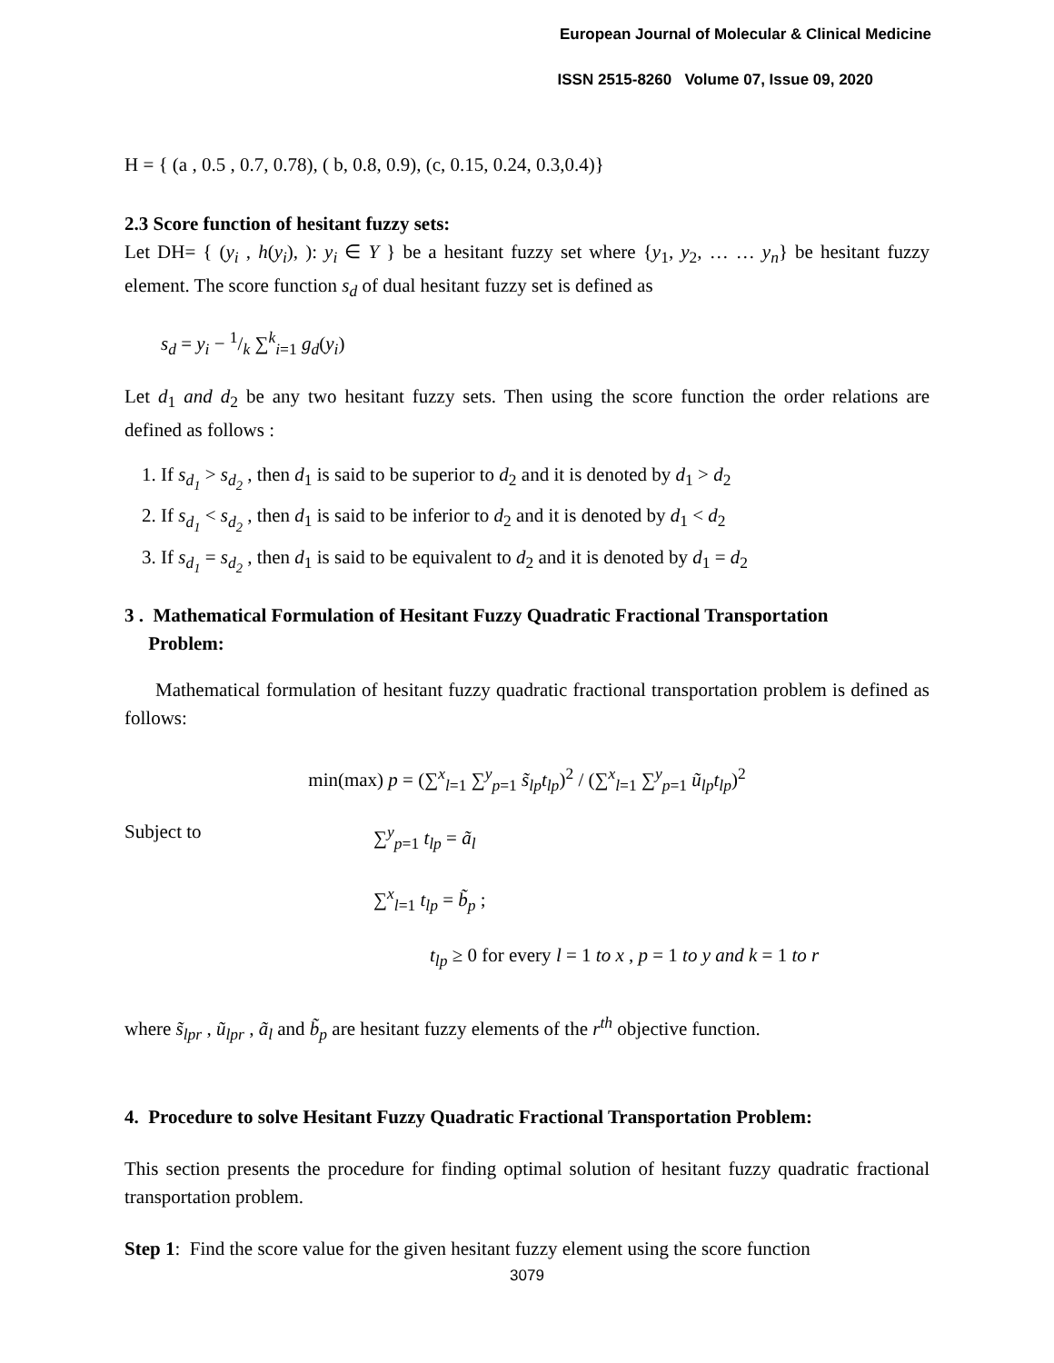European Journal of Molecular & Clinical Medicine
ISSN 2515-8260 Volume 07, Issue 09, 2020
H = { (a , 0.5 , 0.7, 0.78), ( b, 0.8, 0.9), (c, 0.15, 0.24, 0.3,0.4)}
2.3 Score function of hesitant fuzzy sets:
Let DH= { (y<sub>i</sub> , h(y<sub>i</sub>), ): y<sub>i</sub> ∈ Y } be a hesitant fuzzy set where {y<sub>1</sub>, y<sub>2</sub>, … … y<sub>n</sub>} be hesitant fuzzy element. The score function s<sub>d</sub> of dual hesitant fuzzy set is defined as
s<sub>d</sub> = y<sub>i</sub> − 1/k ∑<sup>k</sup><sub>i=1</sub> g<sub>d</sub>(y<sub>i</sub>)
Let d<sub>1</sub> and d<sub>2</sub> be any two hesitant fuzzy sets. Then using the score function the order relations are defined as follows :
1. If s<sub>d<sub>1</sub></sub> > s<sub>d<sub>2</sub></sub> , then d<sub>1</sub> is said to be superior to d<sub>2</sub> and it is denoted by d<sub>1</sub> > d<sub>2</sub>
2. If s<sub>d<sub>1</sub></sub> < s<sub>d<sub>2</sub></sub> , then d<sub>1</sub> is said to be inferior to d<sub>2</sub> and it is denoted by d<sub>1</sub> < d<sub>2</sub>
3. If s<sub>d<sub>1</sub></sub> = s<sub>d<sub>2</sub></sub> , then d<sub>1</sub> is said to be equivalent to d<sub>2</sub> and it is denoted by d<sub>1</sub> = d<sub>2</sub>
3 . Mathematical Formulation of Hesitant Fuzzy Quadratic Fractional Transportation
Problem:
Mathematical formulation of hesitant fuzzy quadratic fractional transportation problem is defined as follows:
min(max) p = (∑<sup>x</sup><sub>l=1</sub> ∑<sup>y</sup><sub>p=1</sub> s̃<sub>lp</sub>t<sub>lp</sub>)<sup>2</sup> / (∑<sup>x</sup><sub>l=1</sub> ∑<sup>y</sup><sub>p=1</sub> ũ<sub>lp</sub>t<sub>lp</sub>)<sup>2</sup>
Subject to ∑<sup>y</sup><sub>p=1</sub> t<sub>lp</sub> = ã<sub>l</sub>
∑<sup>x</sup><sub>l=1</sub> t<sub>lp</sub> = b̃<sub>p</sub> ;
t<sub>lp</sub> ≥ 0 for every l = 1 to x , p = 1 to y and k = 1 to r
where s̃<sub>lpr</sub> , ũ<sub>lpr</sub> , ã<sub>l</sub> and b̃<sub>p</sub> are hesitant fuzzy elements of the r<sup>th</sup> objective function.
4. Procedure to solve Hesitant Fuzzy Quadratic Fractional Transportation Problem:
This section presents the procedure for finding optimal solution of hesitant fuzzy quadratic fractional transportation problem.
Step 1: Find the score value for the given hesitant fuzzy element using the score function
3079